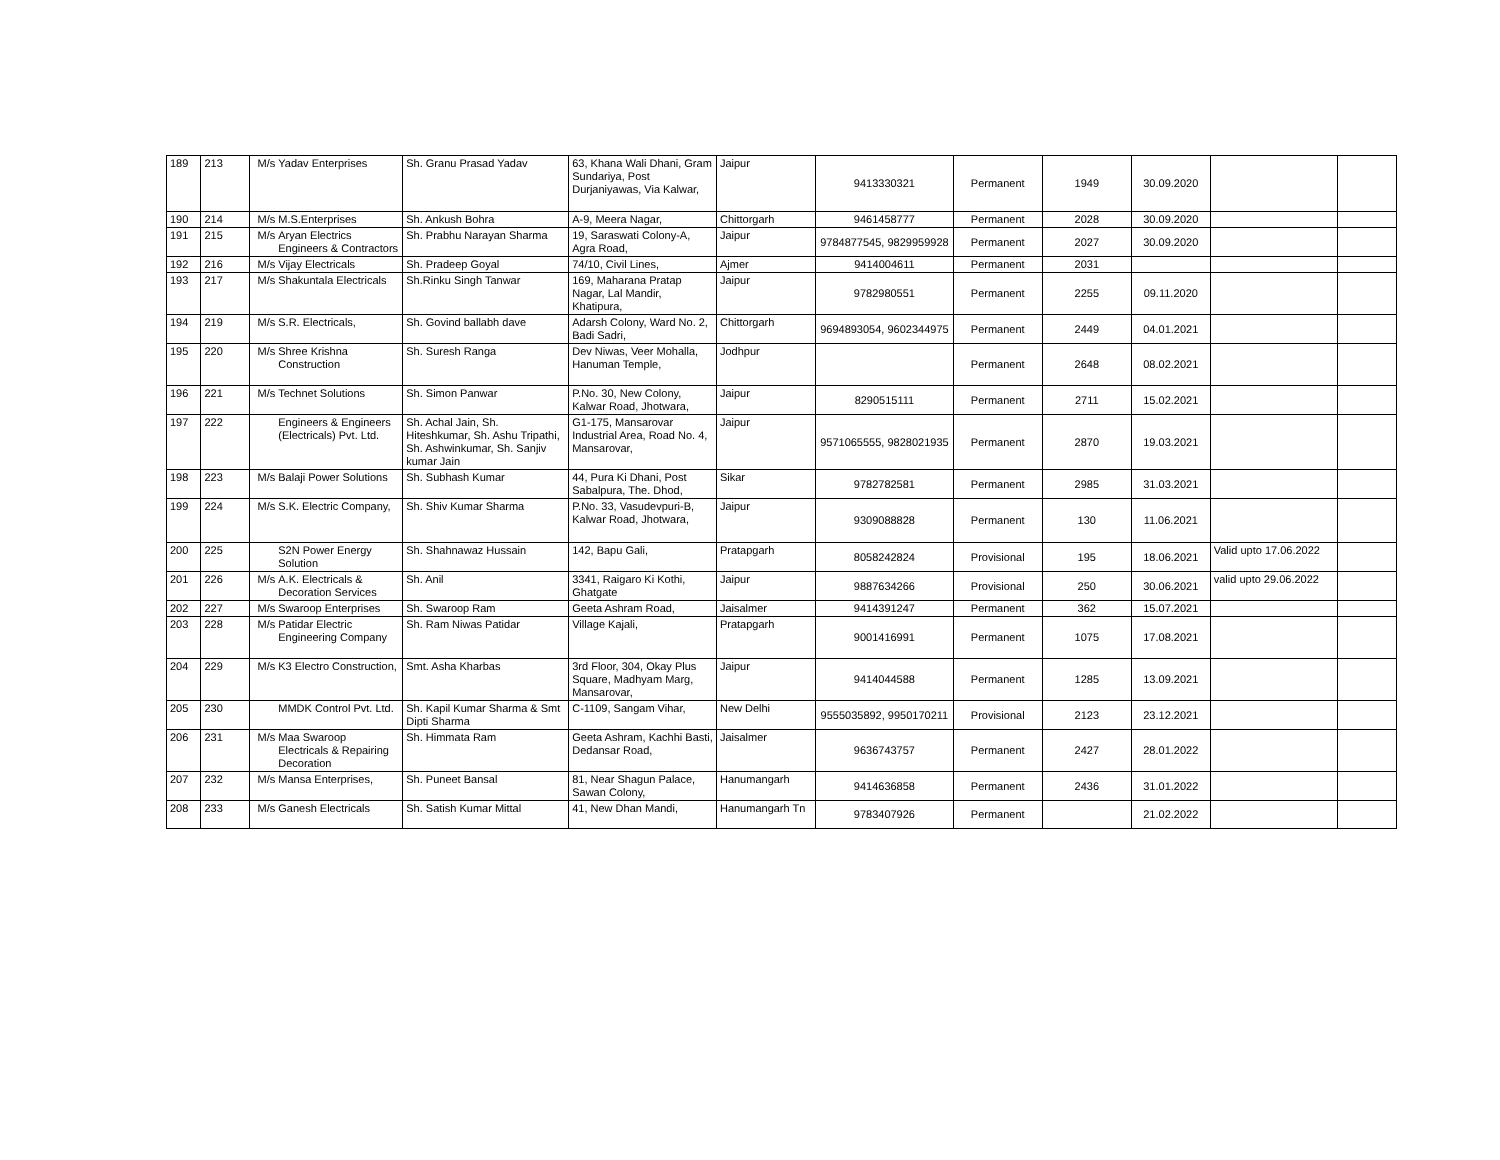| 189 | 213 | M/s | Yadav Enterprises | Sh. Granu Prasad Yadav | 63, Khana Wali Dhani, Gram Sundariya, Post Durjaniyawas, Via Kalwar, | Jaipur | 9413330321 | Permanent | 1949 | 30.09.2020 | | |
| 190 | 214 | M/s | M.S.Enterprises | Sh. Ankush Bohra | A-9, Meera Nagar, | Chittorgarh | 9461458777 | Permanent | 2028 | 30.09.2020 | | |
| 191 | 215 | M/s | Aryan Electrics Engineers & Contractors | Sh. Prabhu Narayan Sharma | 19, Saraswati Colony-A, Agra Road, | Jaipur | 9784877545, 9829959928 | Permanent | 2027 | 30.09.2020 | | |
| 192 | 216 | M/s | Vijay Electricals | Sh. Pradeep Goyal | 74/10, Civil Lines, | Ajmer | 9414004611 | Permanent | 2031 | | | |
| 193 | 217 | M/s | Shakuntala Electricals | Sh.Rinku Singh Tanwar | 169, Maharana Pratap Nagar, Lal Mandir, Khatipura, | Jaipur | 9782980551 | Permanent | 2255 | 09.11.2020 | | |
| 194 | 219 | M/s | S.R. Electricals, | Sh. Govind ballabh dave | Adarsh Colony, Ward No. 2, Badi Sadri, | Chittorgarh | 9694893054, 9602344975 | Permanent | 2449 | 04.01.2021 | | |
| 195 | 220 | M/s | Shree Krishna Construction | Sh. Suresh Ranga | Dev Niwas, Veer Mohalla, Hanuman Temple, | Jodhpur | | Permanent | 2648 | 08.02.2021 | | |
| 196 | 221 | M/s | Technet Solutions | Sh. Simon Panwar | P.No. 30, New Colony, Kalwar Road, Jhotwara, | Jaipur | 8290515111 | Permanent | 2711 | 15.02.2021 | | |
| 197 | 222 | | Engineers & Engineers (Electricals) Pvt. Ltd. | Sh. Achal Jain, Sh. Hiteshkumar, Sh. Ashu Tripathi, Sh. Ashwinkumar, Sh. Sanjiv kumar Jain | G1-175, Mansarovar Industrial Area, Road No. 4, Mansarovar, | Jaipur | 9571065555, 9828021935 | Permanent | 2870 | 19.03.2021 | | |
| 198 | 223 | M/s | Balaji Power Solutions | Sh. Subhash Kumar | 44, Pura Ki Dhani, Post Sabalpura, The. Dhod, | Sikar | 9782782581 | Permanent | 2985 | 31.03.2021 | | |
| 199 | 224 | M/s | S.K. Electric Company, | Sh. Shiv Kumar Sharma | P.No. 33, Vasudevpuri-B, Kalwar Road, Jhotwara, | Jaipur | 9309088828 | Permanent | 130 | 11.06.2021 | | |
| 200 | 225 | | S2N Power Energy Solution | Sh. Shahnawaz Hussain | 142, Bapu Gali, | Pratapgarh | 8058242824 | Provisional | 195 | 18.06.2021 | Valid upto 17.06.2022 | |
| 201 | 226 | M/s | A.K. Electricals & Decoration Services | Sh. Anil | 3341, Raigaro Ki Kothi, Ghatgate | Jaipur | 9887634266 | Provisional | 250 | 30.06.2021 | valid upto 29.06.2022 | |
| 202 | 227 | M/s | Swaroop Enterprises | Sh. Swaroop Ram | Geeta Ashram Road, | Jaisalmer | 9414391247 | Permanent | 362 | 15.07.2021 | | |
| 203 | 228 | M/s | Patidar Electric Engineering Company | Sh. Ram Niwas Patidar | Village Kajali, | Pratapgarh | 9001416991 | Permanent | 1075 | 17.08.2021 | | |
| 204 | 229 | M/s | K3 Electro Construction, | Smt. Asha Kharbas | 3rd Floor, 304, Okay Plus Square, Madhyam Marg, Mansarovar, | Jaipur | 9414044588 | Permanent | 1285 | 13.09.2021 | | |
| 205 | 230 | | MMDK Control Pvt. Ltd. | Sh. Kapil Kumar Sharma & Smt Dipti Sharma | C-1109, Sangam Vihar, | New Delhi | 9555035892, 9950170211 | Provisional | 2123 | 23.12.2021 | | |
| 206 | 231 | M/s | Maa Swaroop Electricals & Repairing Decoration | Sh. Himmata Ram | Geeta Ashram, Kachhi Basti, Dedansar Road, | Jaisalmer | 9636743757 | Permanent | 2427 | 28.01.2022 | | |
| 207 | 232 | M/s | Mansa Enterprises, | Sh. Puneet Bansal | 81, Near Shagun Palace, Sawan Colony, | Hanumangarh | 9414636858 | Permanent | 2436 | 31.01.2022 | | |
| 208 | 233 | M/s | Ganesh Electricals | Sh. Satish Kumar Mittal | 41, New Dhan Mandi, | Hanumangarh Tn | 9783407926 | Permanent | | 21.02.2022 | | |